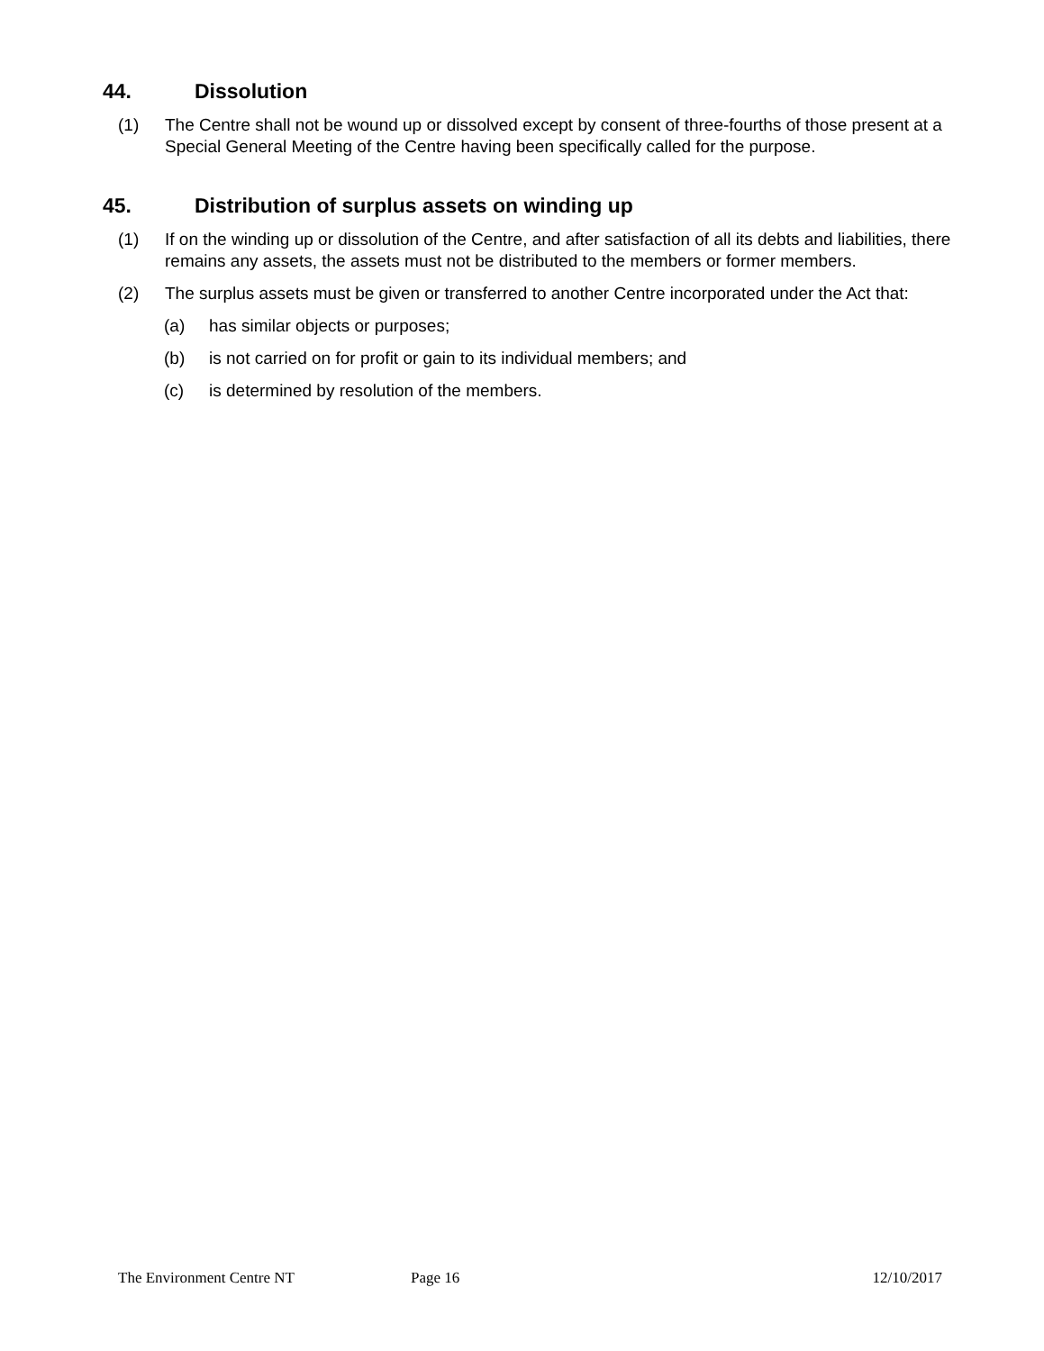44. Dissolution
(1) The Centre shall not be wound up or dissolved except by consent of three-fourths of those present at a Special General Meeting of the Centre having been specifically called for the purpose.
45. Distribution of surplus assets on winding up
(1) If on the winding up or dissolution of the Centre, and after satisfaction of all its debts and liabilities, there remains any assets, the assets must not be distributed to the members or former members.
(2) The surplus assets must be given or transferred to another Centre incorporated under the Act that:
(a) has similar objects or purposes;
(b) is not carried on for profit or gain to its individual members; and
(c) is determined by resolution of the members.
The Environment Centre NT Page 16 12/10/2017